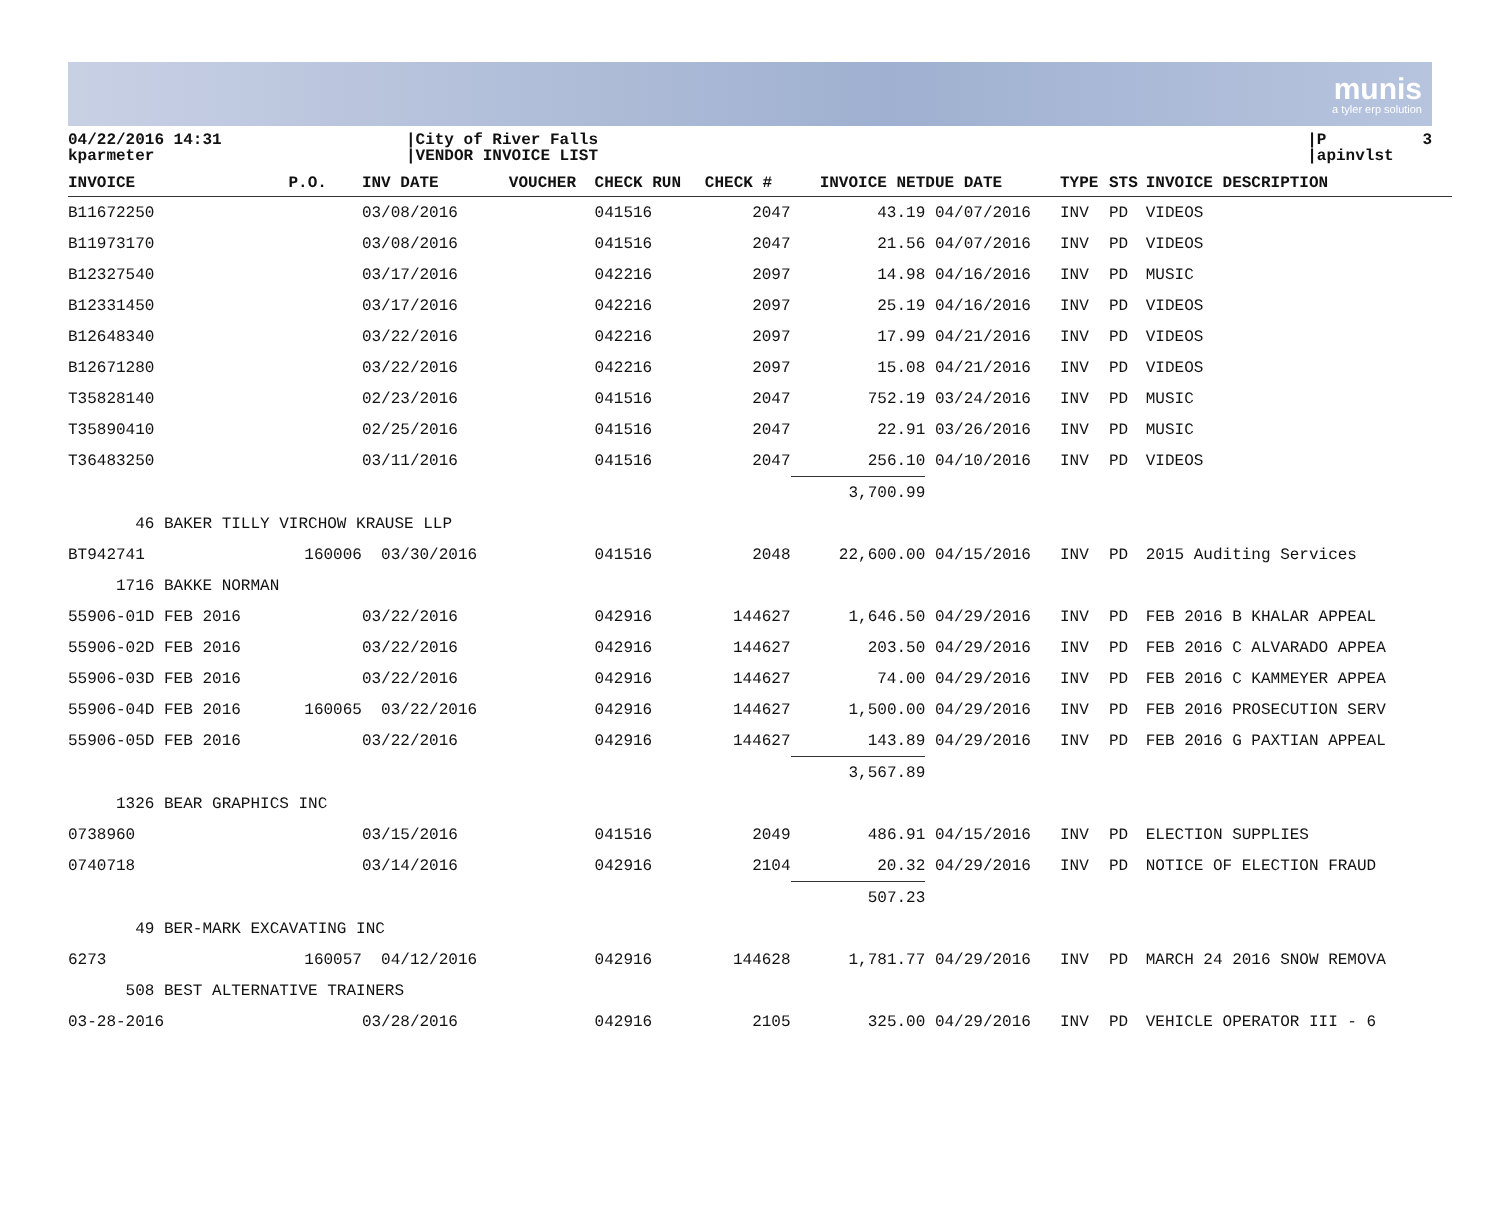munis
a tyler erp solution
04/22/2016 14:31 kparmeter
|City of River Falls |VENDOR INVOICE LIST
|P 3 |apinvlst
| INVOICE | P.O. | INV DATE | VOUCHER | CHECK RUN | CHECK # | INVOICE NET | DUE DATE | TYPE | STS | INVOICE DESCRIPTION |
| --- | --- | --- | --- | --- | --- | --- | --- | --- | --- | --- |
| B11672250 | | 03/08/2016 | | 041516 | 2047 | 43.19 | 04/07/2016 | INV | PD | VIDEOS |
| B11973170 | | 03/08/2016 | | 041516 | 2047 | 21.56 | 04/07/2016 | INV | PD | VIDEOS |
| B12327540 | | 03/17/2016 | | 042216 | 2097 | 14.98 | 04/16/2016 | INV | PD | MUSIC |
| B12331450 | | 03/17/2016 | | 042216 | 2097 | 25.19 | 04/16/2016 | INV | PD | VIDEOS |
| B12648340 | | 03/22/2016 | | 042216 | 2097 | 17.99 | 04/21/2016 | INV | PD | VIDEOS |
| B12671280 | | 03/22/2016 | | 042216 | 2097 | 15.08 | 04/21/2016 | INV | PD | VIDEOS |
| T35828140 | | 02/23/2016 | | 041516 | 2047 | 752.19 | 03/24/2016 | INV | PD | MUSIC |
| T35890410 | | 02/25/2016 | | 041516 | 2047 | 22.91 | 03/26/2016 | INV | PD | MUSIC |
| T36483250 | | 03/11/2016 | | 041516 | 2047 | 256.10 | 04/10/2016 | INV | PD | VIDEOS |
| | | | | | | 3,700.99 | | | | |
| 46 BAKER TILLY VIRCHOW KRAUSE LLP | | | | | | | | | | |
| BT942741 | 160006 | 03/30/2016 | | 041516 | 2048 | 22,600.00 | 04/15/2016 | INV | PD | 2015 Auditing Services |
| 1716 BAKKE NORMAN | | | | | | | | | | |
| 55906-01D FEB 2016 | | 03/22/2016 | | 042916 | 144627 | 1,646.50 | 04/29/2016 | INV | PD | FEB 2016 B KHALAR APPEAL |
| 55906-02D FEB 2016 | | 03/22/2016 | | 042916 | 144627 | 203.50 | 04/29/2016 | INV | PD | FEB 2016 C ALVARADO APPEA |
| 55906-03D FEB 2016 | | 03/22/2016 | | 042916 | 144627 | 74.00 | 04/29/2016 | INV | PD | FEB 2016 C KAMMEYER APPEA |
| 55906-04D FEB 2016 | 160065 | 03/22/2016 | | 042916 | 144627 | 1,500.00 | 04/29/2016 | INV | PD | FEB 2016 PROSECUTION SERV |
| 55906-05D FEB 2016 | | 03/22/2016 | | 042916 | 144627 | 143.89 | 04/29/2016 | INV | PD | FEB 2016 G PAXTIAN APPEAL |
| | | | | | | 3,567.89 | | | | |
| 1326 BEAR GRAPHICS INC | | | | | | | | | | |
| 0738960 | | 03/15/2016 | | 041516 | 2049 | 486.91 | 04/15/2016 | INV | PD | ELECTION SUPPLIES |
| 0740718 | | 03/14/2016 | | 042916 | 2104 | 20.32 | 04/29/2016 | INV | PD | NOTICE OF ELECTION FRAUD |
| | | | | | | 507.23 | | | | |
| 49 BER-MARK EXCAVATING INC | | | | | | | | | | |
| 6273 | 160057 | 04/12/2016 | | 042916 | 144628 | 1,781.77 | 04/29/2016 | INV | PD | MARCH 24 2016 SNOW REMOVA |
| 508 BEST ALTERNATIVE TRAINERS | | | | | | | | | | |
| 03-28-2016 | | 03/28/2016 | | 042916 | 2105 | 325.00 | 04/29/2016 | INV | PD | VEHICLE OPERATOR III - 6 |